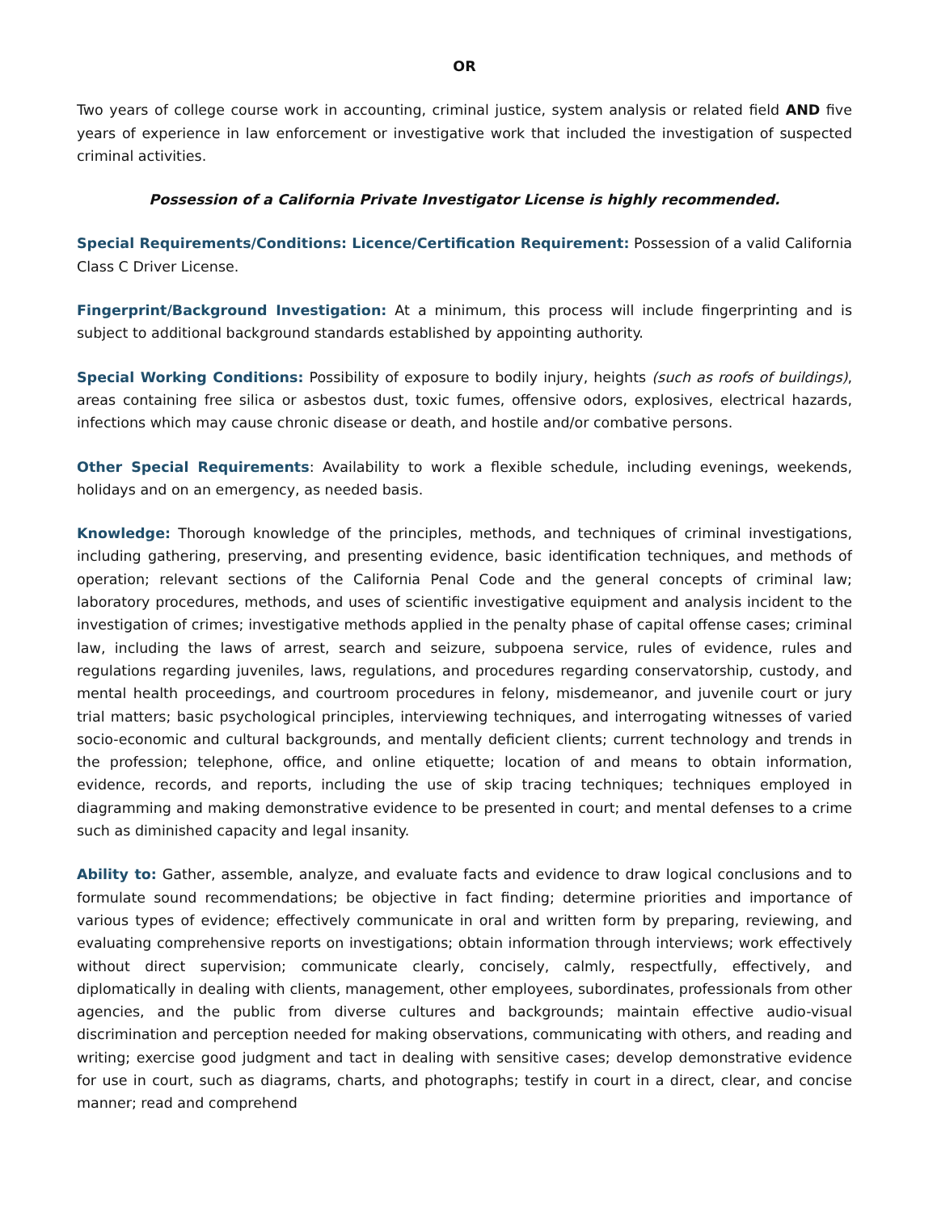OR
Two years of college course work in accounting, criminal justice, system analysis or related field AND five years of experience in law enforcement or investigative work that included the investigation of suspected criminal activities.
Possession of a California Private Investigator License is highly recommended.
Special Requirements/Conditions: Licence/Certification Requirement: Possession of a valid California Class C Driver License.
Fingerprint/Background Investigation: At a minimum, this process will include fingerprinting and is subject to additional background standards established by appointing authority.
Special Working Conditions: Possibility of exposure to bodily injury, heights (such as roofs of buildings), areas containing free silica or asbestos dust, toxic fumes, offensive odors, explosives, electrical hazards, infections which may cause chronic disease or death, and hostile and/or combative persons.
Other Special Requirements: Availability to work a flexible schedule, including evenings, weekends, holidays and on an emergency, as needed basis.
Knowledge: Thorough knowledge of the principles, methods, and techniques of criminal investigations, including gathering, preserving, and presenting evidence, basic identification techniques, and methods of operation; relevant sections of the California Penal Code and the general concepts of criminal law; laboratory procedures, methods, and uses of scientific investigative equipment and analysis incident to the investigation of crimes; investigative methods applied in the penalty phase of capital offense cases; criminal law, including the laws of arrest, search and seizure, subpoena service, rules of evidence, rules and regulations regarding juveniles, laws, regulations, and procedures regarding conservatorship, custody, and mental health proceedings, and courtroom procedures in felony, misdemeanor, and juvenile court or jury trial matters; basic psychological principles, interviewing techniques, and interrogating witnesses of varied socio-economic and cultural backgrounds, and mentally deficient clients; current technology and trends in the profession; telephone, office, and online etiquette; location of and means to obtain information, evidence, records, and reports, including the use of skip tracing techniques; techniques employed in diagramming and making demonstrative evidence to be presented in court; and mental defenses to a crime such as diminished capacity and legal insanity.
Ability to: Gather, assemble, analyze, and evaluate facts and evidence to draw logical conclusions and to formulate sound recommendations; be objective in fact finding; determine priorities and importance of various types of evidence; effectively communicate in oral and written form by preparing, reviewing, and evaluating comprehensive reports on investigations; obtain information through interviews; work effectively without direct supervision; communicate clearly, concisely, calmly, respectfully, effectively, and diplomatically in dealing with clients, management, other employees, subordinates, professionals from other agencies, and the public from diverse cultures and backgrounds; maintain effective audio-visual discrimination and perception needed for making observations, communicating with others, and reading and writing; exercise good judgment and tact in dealing with sensitive cases; develop demonstrative evidence for use in court, such as diagrams, charts, and photographs; testify in court in a direct, clear, and concise manner; read and comprehend